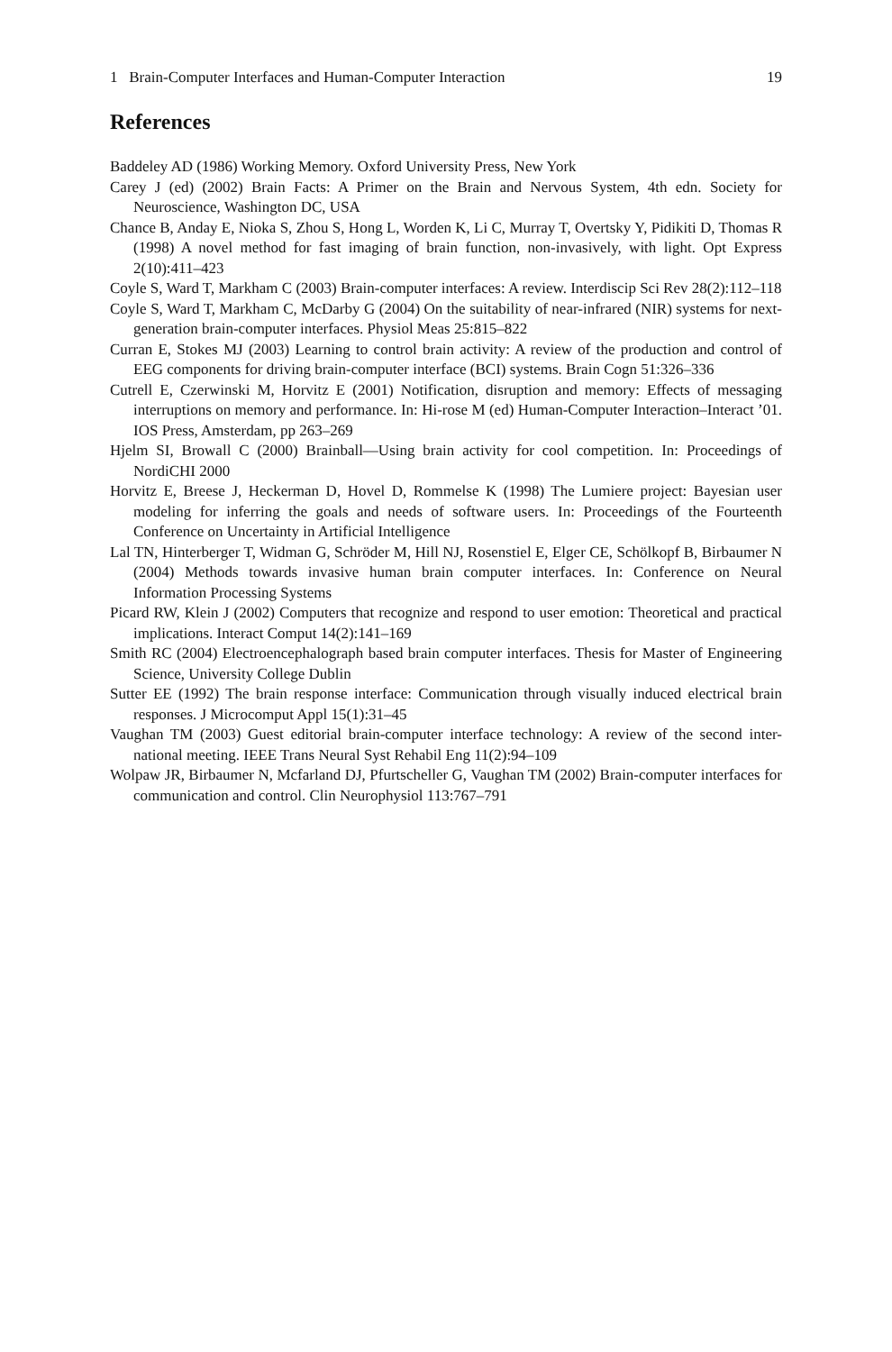1 Brain-Computer Interfaces and Human-Computer Interaction 19
References
Baddeley AD (1986) Working Memory. Oxford University Press, New York
Carey J (ed) (2002) Brain Facts: A Primer on the Brain and Nervous System, 4th edn. Society for Neuroscience, Washington DC, USA
Chance B, Anday E, Nioka S, Zhou S, Hong L, Worden K, Li C, Murray T, Overtsky Y, Pidikiti D, Thomas R (1998) A novel method for fast imaging of brain function, non-invasively, with light. Opt Express 2(10):411–423
Coyle S, Ward T, Markham C (2003) Brain-computer interfaces: A review. Interdiscip Sci Rev 28(2):112–118
Coyle S, Ward T, Markham C, McDarby G (2004) On the suitability of near-infrared (NIR) systems for next-generation brain-computer interfaces. Physiol Meas 25:815–822
Curran E, Stokes MJ (2003) Learning to control brain activity: A review of the production and control of EEG components for driving brain-computer interface (BCI) systems. Brain Cogn 51:326–336
Cutrell E, Czerwinski M, Horvitz E (2001) Notification, disruption and memory: Effects of messaging interruptions on memory and performance. In: Hi-rose M (ed) Human-Computer Interaction–Interact ’01. IOS Press, Amsterdam, pp 263–269
Hjelm SI, Browall C (2000) Brainball—Using brain activity for cool competition. In: Proceedings of NordiCHI 2000
Horvitz E, Breese J, Heckerman D, Hovel D, Rommelse K (1998) The Lumiere project: Bayesian user modeling for inferring the goals and needs of software users. In: Proceedings of the Fourteenth Conference on Uncertainty in Artificial Intelligence
Lal TN, Hinterberger T, Widman G, Schröder M, Hill NJ, Rosenstiel E, Elger CE, Schölkopf B, Birbaumer N (2004) Methods towards invasive human brain computer interfaces. In: Conference on Neural Information Processing Systems
Picard RW, Klein J (2002) Computers that recognize and respond to user emotion: Theoretical and practical implications. Interact Comput 14(2):141–169
Smith RC (2004) Electroencephalograph based brain computer interfaces. Thesis for Master of Engineering Science, University College Dublin
Sutter EE (1992) The brain response interface: Communication through visually induced electrical brain responses. J Microcomput Appl 15(1):31–45
Vaughan TM (2003) Guest editorial brain-computer interface technology: A review of the second inter-national meeting. IEEE Trans Neural Syst Rehabil Eng 11(2):94–109
Wolpaw JR, Birbaumer N, Mcfarland DJ, Pfurtscheller G, Vaughan TM (2002) Brain-computer interfaces for communication and control. Clin Neurophysiol 113:767–791